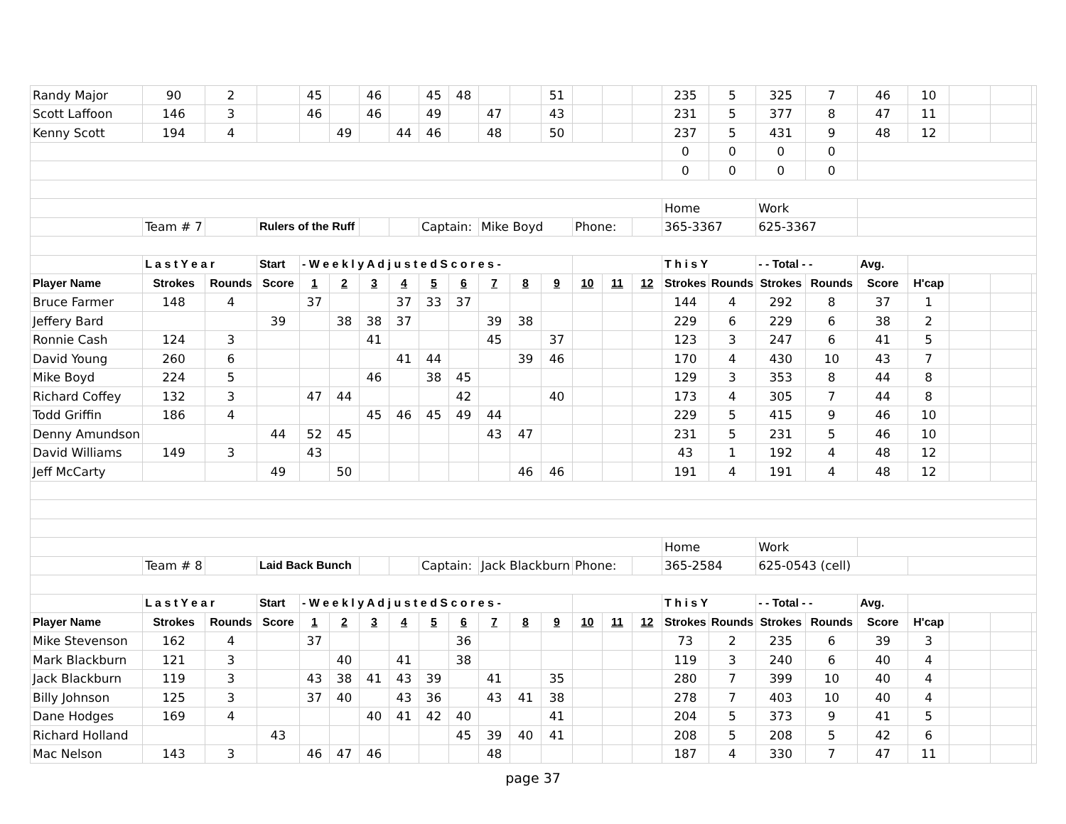| Randy Major | 90 | 2 | | 45 | | 46 | | 45 | 48 | | | 51 | | | | 235 | 5 | 325 | 7 | 46 | 10 | | | |
| Scott Laffoon | 146 | 3 | | 46 | | 46 | | 49 | | 47 | | 43 | | | | 231 | 5 | 377 | 8 | 47 | 11 | | | |
| Kenny Scott | 194 | 4 | | | 49 | | 44 | 46 | | 48 | | 50 | | | | 237 | 5 | 431 | 9 | 48 | 12 | | | |
| | | | | | | | | | | | | | | | | 0 | 0 | 0 | 0 | | | | | |
| | | | | | | | | | | | | | | | | 0 | 0 | 0 | 0 | | | | | |
| | | | | | | | | | | | | | | | | Home | | Work | | | | | | |
| | Team # 7 | | Rulers of the Ruff | | | | | Captain: | | Mike Boyd | | | Phone: | | | 365-3367 | | 625-3367 | | | | | | |
| | L a s t Y e a r | | Start | - W e e k l y A d j u s t e d S c o r e s - | | | | | | | | | | | | T h i s Y | | - - Total - - | | Avg. | | | | |
| Player Name | Strokes | Rounds | Score | 1 | 2 | 3 | 4 | 5 | 6 | 7 | 8 | 9 | 10 | 11 | 12 | Strokes | Rounds | Strokes | Rounds | Score | H'cap | | | |
| Bruce Farmer | 148 | 4 | | 37 | | | 37 | 33 | 37 | | | | | | | 144 | 4 | 292 | 8 | 37 | 1 | | | |
| Jeffery Bard | | | 39 | | 38 | 38 | 37 | | | 39 | 38 | | | | | 229 | 6 | 229 | 6 | 38 | 2 | | | |
| Ronnie Cash | 124 | 3 | | | | 41 | | | | 45 | | 37 | | | | 123 | 3 | 247 | 6 | 41 | 5 | | | |
| David Young | 260 | 6 | | | | | 41 | 44 | | | 39 | 46 | | | | 170 | 4 | 430 | 10 | 43 | 7 | | | |
| Mike Boyd | 224 | 5 | | | | 46 | | 38 | 45 | | | | | | | 129 | 3 | 353 | 8 | 44 | 8 | | | |
| Richard Coffey | 132 | 3 | | 47 | 44 | | | | 42 | | | 40 | | | | 173 | 4 | 305 | 7 | 44 | 8 | | | |
| Todd Griffin | 186 | 4 | | | | 45 | 46 | 45 | 49 | 44 | | | | | | 229 | 5 | 415 | 9 | 46 | 10 | | | |
| Denny Amundson | | | 44 | 52 | 45 | | | | | 43 | 47 | | | | | 231 | 5 | 231 | 5 | 46 | 10 | | | |
| David Williams | 149 | 3 | | 43 | | | | | | | | | | | | 43 | 1 | 192 | 4 | 48 | 12 | | | |
| Jeff McCarty | | | 49 | | 50 | | | | | | 46 | 46 | | | | 191 | 4 | 191 | 4 | 48 | 12 | | | |
| | | | | | | | | | | | | | | | | Home | | Work | | | | | | |
| | Team # 8 | | Laid Back Bunch | | | | | Captain: | | Jack Blackburn | | | Phone: | | | 365-2584 | | 625-0543 (cell) | | | | | | |
| | L a s t Y e a r | | Start | - W e e k l y A d j u s t e d S c o r e s - | | | | | | | | | | | | T h i s Y | | - - Total - - | | Avg. | | | | |
| Player Name | Strokes | Rounds | Score | 1 | 2 | 3 | 4 | 5 | 6 | 7 | 8 | 9 | 10 | 11 | 12 | Strokes | Rounds | Strokes | Rounds | Score | H'cap | | | |
| Mike Stevenson | 162 | 4 | | 37 | | | | | 36 | | | | | | | 73 | 2 | 235 | 6 | 39 | 3 | | | |
| Mark Blackburn | 121 | 3 | | | 40 | | 41 | | 38 | | | | | | | 119 | 3 | 240 | 6 | 40 | 4 | | | |
| Jack Blackburn | 119 | 3 | | 43 | 38 | 41 | 43 | 39 | | 41 | | 35 | | | | 280 | 7 | 399 | 10 | 40 | 4 | | | |
| Billy Johnson | 125 | 3 | | 37 | 40 | | 43 | 36 | | 43 | 41 | 38 | | | | 278 | 7 | 403 | 10 | 40 | 4 | | | |
| Dane Hodges | 169 | 4 | | | | 40 | 41 | 42 | 40 | | | 41 | | | | 204 | 5 | 373 | 9 | 41 | 5 | | | |
| Richard Holland | | | 43 | | | | | | 45 | 39 | 40 | 41 | | | | 208 | 5 | 208 | 5 | 42 | 6 | | | |
| Mac Nelson | 143 | 3 | | 46 | 47 | 46 | | | | 48 | | | | | | 187 | 4 | 330 | 7 | 47 | 11 | | | |
page 37